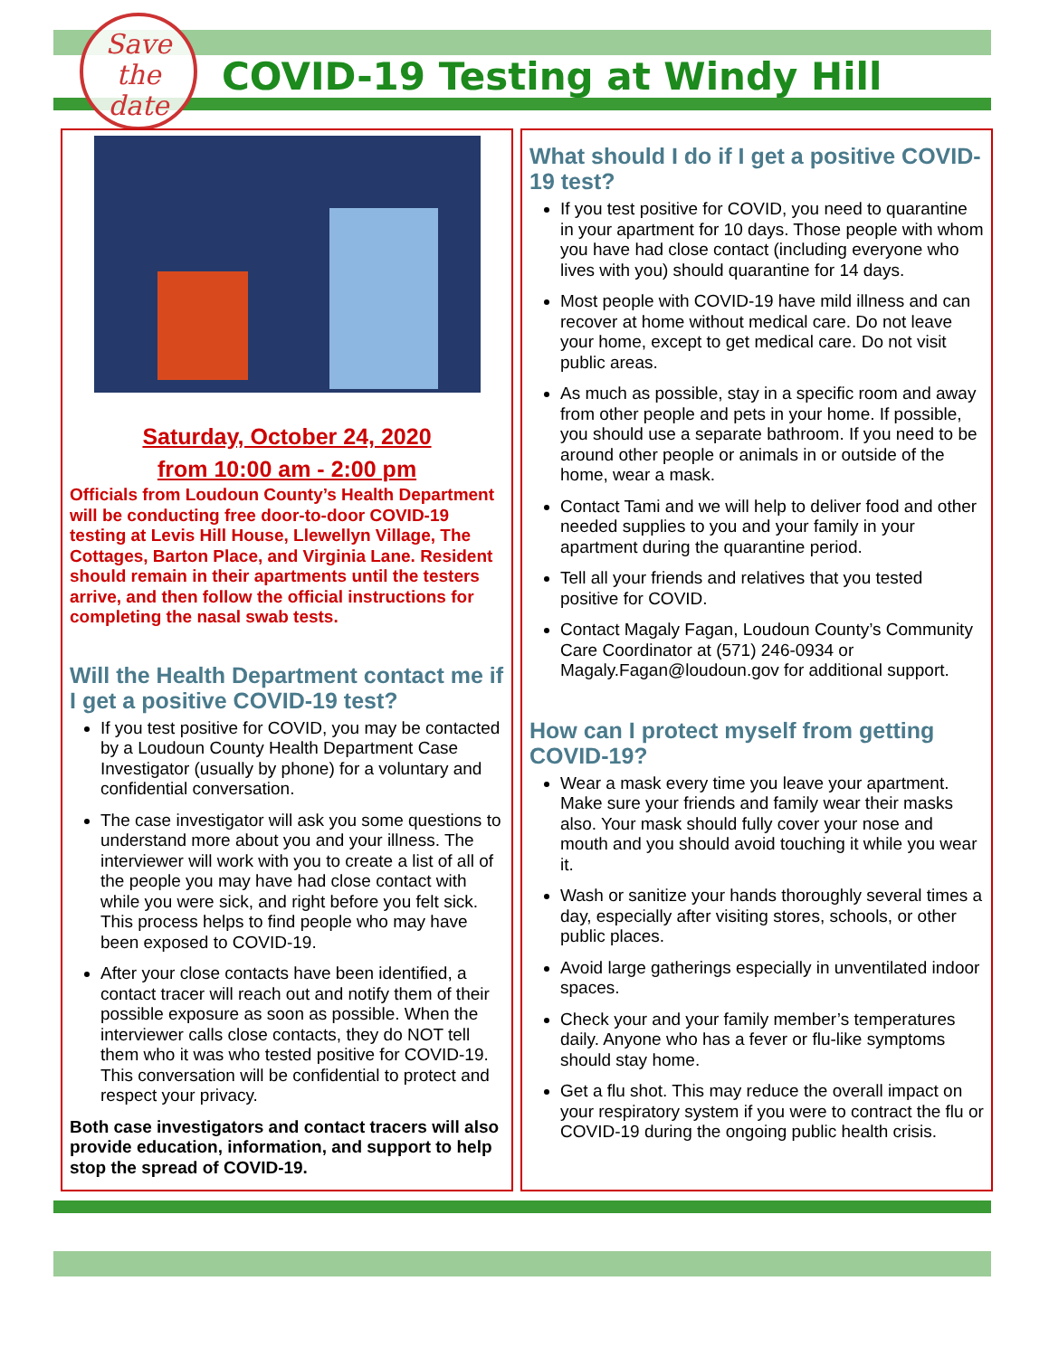Save
the
date
COVID-19 Testing at Windy Hill
Saturday, October 24, 2020
from 10:00 am - 2:00 pm
Officials from Loudoun County’s Health Department will be conducting free door-to-door COVID-19 testing at Levis Hill House, Llewellyn Village, The Cottages, Barton Place, and Virginia Lane. Resident should remain in their apartments until the testers arrive, and then follow the official instructions for completing the nasal swab tests.
Will the Health Department contact me if I get a positive COVID-19 test?
If you test positive for COVID, you may be contacted by a Loudoun County Health Department Case Investigator (usually by phone) for a voluntary and confidential conversation.
The case investigator will ask you some questions to understand more about you and your illness. The interviewer will work with you to create a list of all of the people you may have had close contact with while you were sick, and right before you felt sick. This process helps to find people who may have been exposed to COVID-19.
After your close contacts have been identified, a contact tracer will reach out and notify them of their possible exposure as soon as possible. When the interviewer calls close contacts, they do NOT tell them who it was who tested positive for COVID-19. This conversation will be confidential to protect and respect your privacy.
Both case investigators and contact tracers will also provide education, information, and support to help stop the spread of COVID-19.
What should I do if I get a positive COVID-19 test?
If you test positive for COVID, you need to quarantine in your apartment for 10 days. Those people with whom you have had close contact (including everyone who lives with you) should quarantine for 14 days.
Most people with COVID-19 have mild illness and can recover at home without medical care. Do not leave your home, except to get medical care. Do not visit public areas.
As much as possible, stay in a specific room and away from other people and pets in your home. If possible, you should use a separate bathroom. If you need to be around other people or animals in or outside of the home, wear a mask.
Contact Tami and we will help to deliver food and other needed supplies to you and your family in your apartment during the quarantine period.
Tell all your friends and relatives that you tested positive for COVID.
Contact Magaly Fagan, Loudoun County’s Community Care Coordinator at (571) 246-0934 or Magaly.Fagan@loudoun.gov for additional support.
How can I protect myself from getting COVID-19?
Wear a mask every time you leave your apartment. Make sure your friends and family wear their masks also. Your mask should fully cover your nose and mouth and you should avoid touching it while you wear it.
Wash or sanitize your hands thoroughly several times a day, especially after visiting stores, schools, or other public places.
Avoid large gatherings especially in unventilated indoor spaces.
Check your and your family member’s temperatures daily. Anyone who has a fever or flu-like symptoms should stay home.
Get a flu shot. This may reduce the overall impact on your respiratory system if you were to contract the flu or COVID-19 during the ongoing public health crisis.